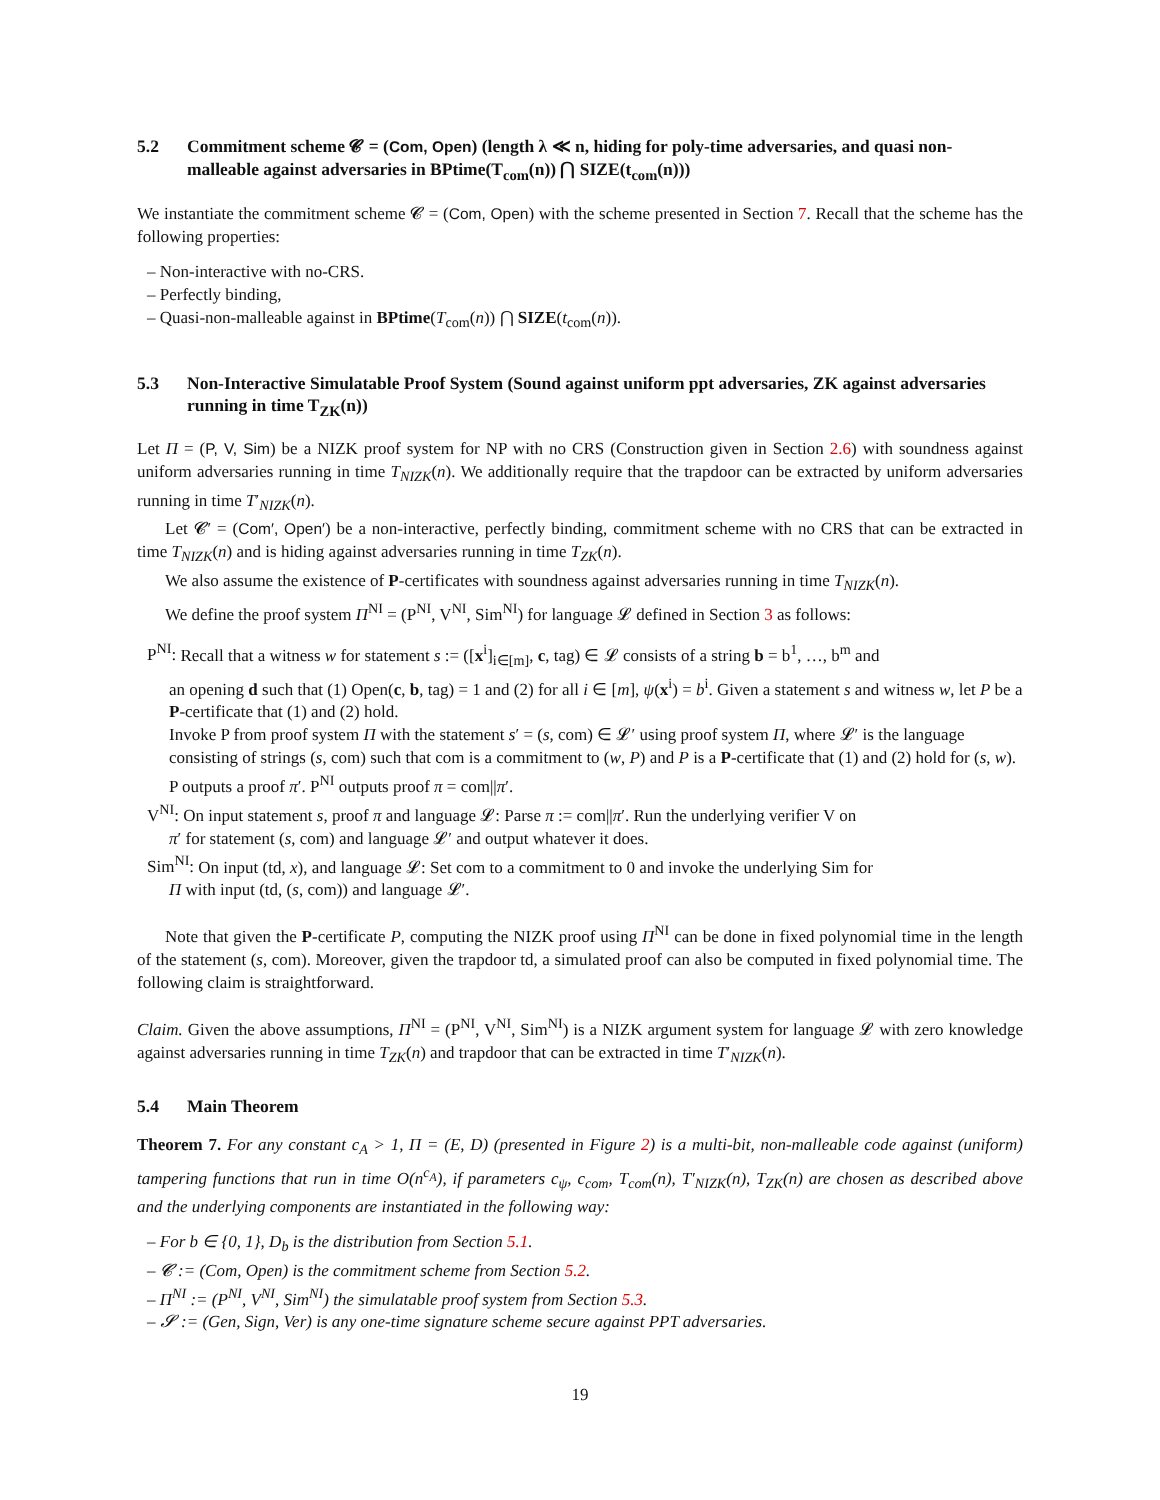5.2 Commitment scheme 𝓒 = (Com, Open) (length λ ≪ n, hiding for poly-time adversaries, and quasi non-malleable against adversaries in BPtime(T<sub>com</sub>(n)) ⋂ SIZE(t<sub>com</sub>(n)))
We instantiate the commitment scheme 𝓒 = (Com, Open) with the scheme presented in Section 7. Recall that the scheme has the following properties:
– Non-interactive with no-CRS.
– Perfectly binding,
– Quasi-non-malleable against in BPtime(T<sub>com</sub>(n)) ⋂ SIZE(t<sub>com</sub>(n)).
5.3 Non-Interactive Simulatable Proof System (Sound against uniform ppt adversaries, ZK against adversaries running in time T<sub>ZK</sub>(n))
Let Π = (P, V, Sim) be a NIZK proof system for NP with no CRS (Construction given in Section 2.6) with soundness against uniform adversaries running in time T<sub>NIZK</sub>(n). We additionally require that the trapdoor can be extracted by uniform adversaries running in time T′<sub>NIZK</sub>(n).
Let 𝓒′ = (Com′, Open′) be a non-interactive, perfectly binding, commitment scheme with no CRS that can be extracted in time T<sub>NIZK</sub>(n) and is hiding against adversaries running in time T<sub>ZK</sub>(n).
We also assume the existence of P-certificates with soundness against adversaries running in time T<sub>NIZK</sub>(n).
We define the proof system Π<sup>NI</sup> = (P<sup>NI</sup>, V<sup>NI</sup>, Sim<sup>NI</sup>) for language 𝓛 defined in Section 3 as follows:
P<sup>NI</sup>:
Recall that a witness w for statement s := ([x<sup>i</sup>]<sub>i∈[m]</sub>, c, tag) ∈ 𝓛 consists of a string b = b<sup>1</sup>, …, b<sup>m</sup> and
an opening d such that (1) Open(c, b, tag) = 1 and (2) for all i ∈ [m], ψ(x<sup>i</sup>) = b<sup>i</sup>. Given a statement s and witness w, let P be a P-certificate that (1) and (2) hold.
Invoke P from proof system Π with the statement s′ = (s, com) ∈ 𝓛′ using proof system Π, where 𝓛′ is the language consisting of strings (s, com) such that com is a commitment to (w, P) and P is a P-certificate that (1) and (2) hold for (s, w). P outputs a proof π′. P<sup>NI</sup> outputs proof π = com||π′.
V<sup>NI</sup>:
On input statement s, proof π and language 𝓛: Parse π := com||π′. Run the underlying verifier V on
π′ for statement (s, com) and language 𝓛′ and output whatever it does.
Sim<sup>NI</sup>:
On input (td, x), and language 𝓛: Set com to a commitment to 0 and invoke the underlying Sim for
Π with input (td, (s, com)) and language 𝓛′.
Note that given the P-certificate P, computing the NIZK proof using Π<sup>NI</sup> can be done in fixed polynomial time in the length of the statement (s, com). Moreover, given the trapdoor td, a simulated proof can also be computed in fixed polynomial time. The following claim is straightforward.
Claim. Given the above assumptions, Π<sup>NI</sup> = (P<sup>NI</sup>, V<sup>NI</sup>, Sim<sup>NI</sup>) is a NIZK argument system for language 𝓛 with zero knowledge against adversaries running in time T<sub>ZK</sub>(n) and trapdoor that can be extracted in time T′<sub>NIZK</sub>(n).
5.4 Main Theorem
Theorem 7. For any constant c<sub>A</sub> > 1, Π = (E, D) (presented in Figure 2) is a multi-bit, non-malleable code against (uniform) tampering functions that run in time O(n<sup>c<sub>A</sub></sup>), if parameters c<sub>ψ</sub>, c<sub>com</sub>, T<sub>com</sub>(n), T′<sub>NIZK</sub>(n), T<sub>ZK</sub>(n) are chosen as described above and the underlying components are instantiated in the following way:
– For b ∈ {0, 1}, D<sub>b</sub> is the distribution from Section 5.1.
– 𝓒 := (Com, Open) is the commitment scheme from Section 5.2.
– Π<sup>NI</sup> := (P<sup>NI</sup>, V<sup>NI</sup>, Sim<sup>NI</sup>) the simulatable proof system from Section 5.3.
– 𝓢 := (Gen, Sign, Ver) is any one-time signature scheme secure against PPT adversaries.
19